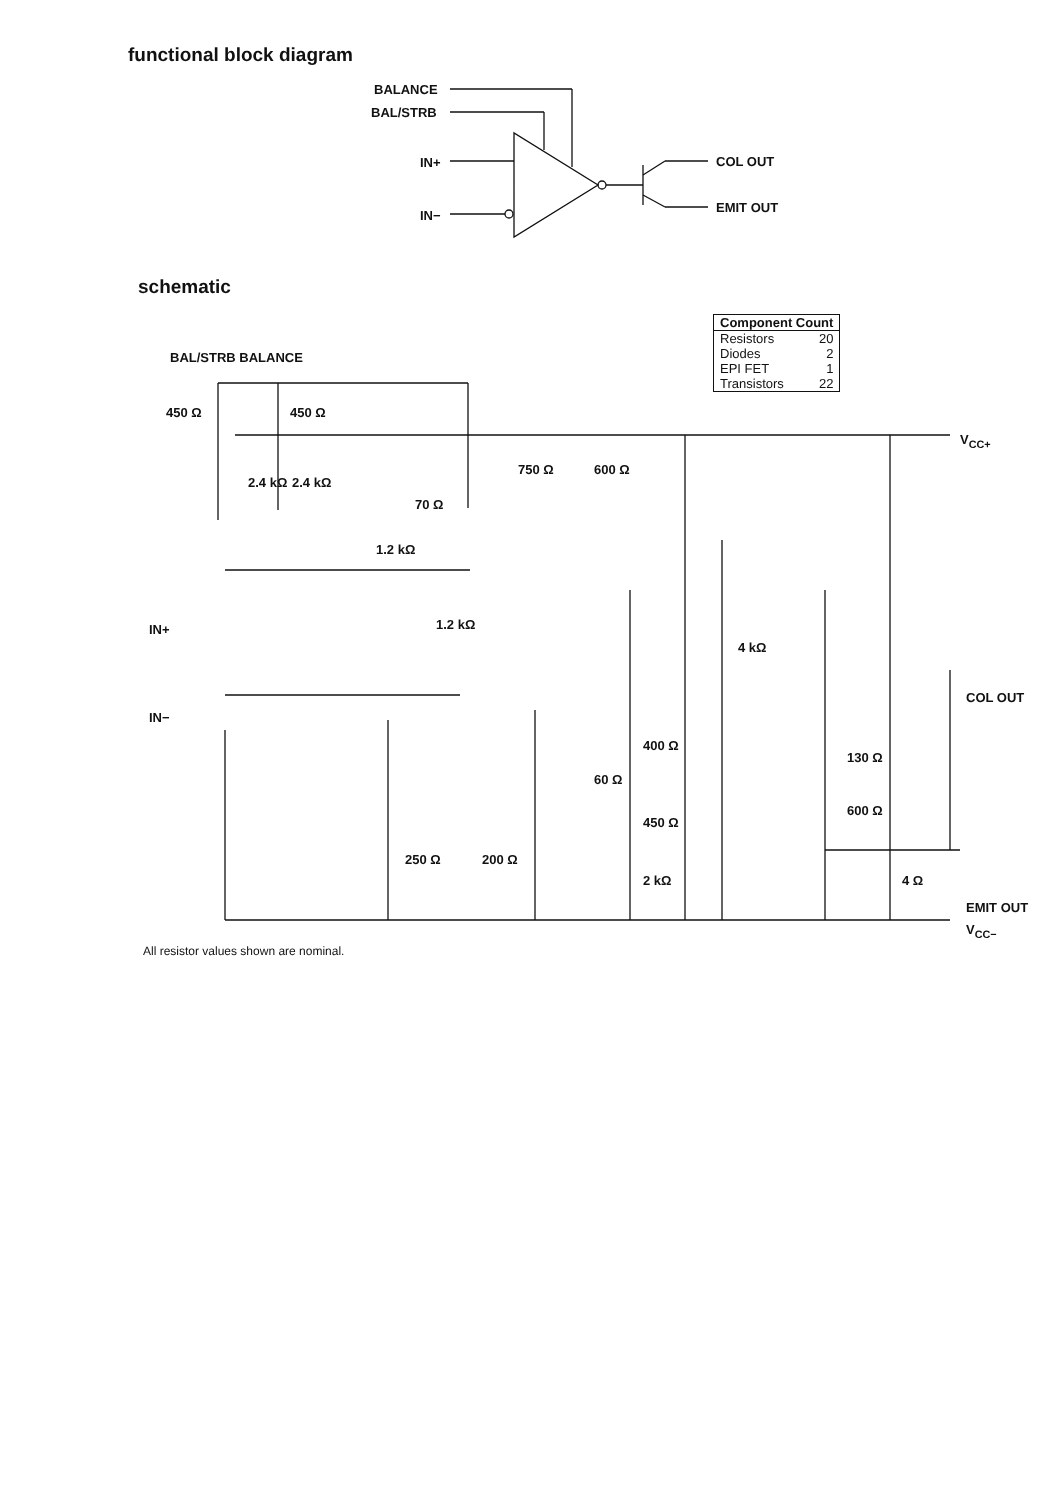functional block diagram
BALANCE
BAL/STRB
IN+
IN−
COL OUT
EMIT OUT
schematic
| Component Count | |
| --- | --- |
| Resistors | 20 |
| Diodes | 2 |
| EPI FET | 1 |
| Transistors | 22 |
BAL/STRB BALANCE
450 Ω 450 Ω
2.4 kΩ 2.4 kΩ
70 Ω
750 Ω 600 Ω
V<sub>CC+</sub>
1.2 kΩ
IN+ 1.2 kΩ
4 kΩ
IN−
COL OUT
400 Ω
130 Ω
60 Ω
450 Ω
600 Ω
250 Ω 200 Ω
2 kΩ 4 Ω
EMIT OUT
V<sub>CC−</sub>
All resistor values shown are nominal.